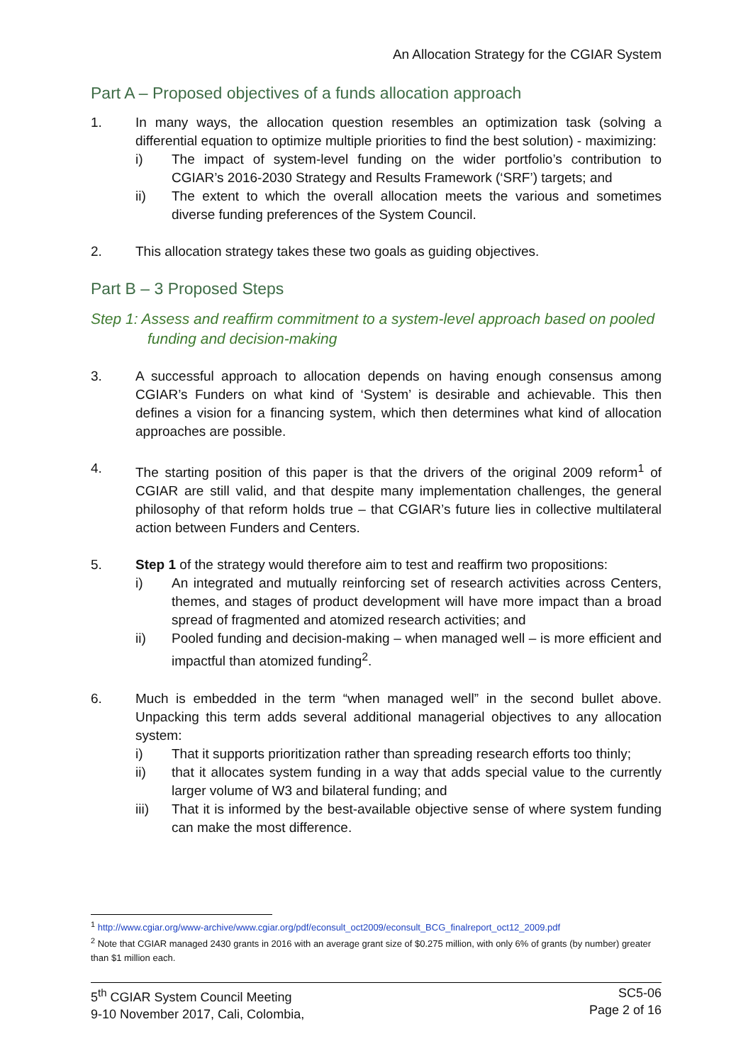An Allocation Strategy for the CGIAR System
Part A – Proposed objectives of a funds allocation approach
1. In many ways, the allocation question resembles an optimization task (solving a differential equation to optimize multiple priorities to find the best solution) - maximizing:
i) The impact of system-level funding on the wider portfolio’s contribution to CGIAR’s 2016-2030 Strategy and Results Framework (‘SRF’) targets; and
ii) The extent to which the overall allocation meets the various and sometimes diverse funding preferences of the System Council.
2. This allocation strategy takes these two goals as guiding objectives.
Part B – 3 Proposed Steps
Step 1: Assess and reaffirm commitment to a system-level approach based on pooled funding and decision-making
3. A successful approach to allocation depends on having enough consensus among CGIAR’s Funders on what kind of ‘System’ is desirable and achievable. This then defines a vision for a financing system, which then determines what kind of allocation approaches are possible.
4. The starting position of this paper is that the drivers of the original 2009 reform<sup>1</sup> of CGIAR are still valid, and that despite many implementation challenges, the general philosophy of that reform holds true – that CGIAR’s future lies in collective multilateral action between Funders and Centers.
5. Step 1 of the strategy would therefore aim to test and reaffirm two propositions:
i) An integrated and mutually reinforcing set of research activities across Centers, themes, and stages of product development will have more impact than a broad spread of fragmented and atomized research activities; and
ii) Pooled funding and decision-making – when managed well – is more efficient and impactful than atomized funding<sup>2</sup>.
6. Much is embedded in the term “when managed well” in the second bullet above. Unpacking this term adds several additional managerial objectives to any allocation system:
i) That it supports prioritization rather than spreading research efforts too thinly;
ii) that it allocates system funding in a way that adds special value to the currently larger volume of W3 and bilateral funding; and
iii) That it is informed by the best-available objective sense of where system funding can make the most difference.
<sup>1</sup> http://www.cgiar.org/www-archive/www.cgiar.org/pdf/econsult_oct2009/econsult_BCG_finalreport_oct12_2009.pdf
<sup>2</sup> Note that CGIAR managed 2430 grants in 2016 with an average grant size of $0.275 million, with only 6% of grants (by number) greater than $1 million each.
5<sup>th</sup> CGIAR System Council Meeting
9-10 November 2017, Cali, Colombia,
SC5-06
Page 2 of 16